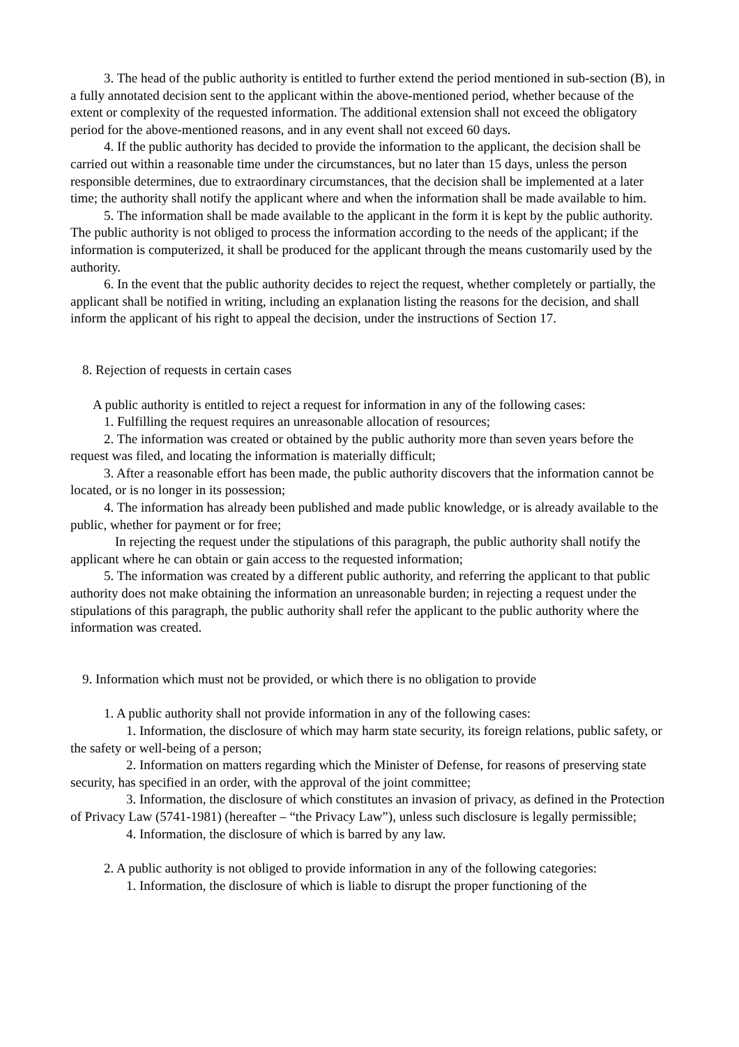3. The head of the public authority is entitled to further extend the period mentioned in sub-section (B), in a fully annotated decision sent to the applicant within the above-mentioned period, whether because of the extent or complexity of the requested information. The additional extension shall not exceed the obligatory period for the above-mentioned reasons, and in any event shall not exceed 60 days.
4. If the public authority has decided to provide the information to the applicant, the decision shall be carried out within a reasonable time under the circumstances, but no later than 15 days, unless the person responsible determines, due to extraordinary circumstances, that the decision shall be implemented at a later time; the authority shall notify the applicant where and when the information shall be made available to him.
5. The information shall be made available to the applicant in the form it is kept by the public authority. The public authority is not obliged to process the information according to the needs of the applicant; if the information is computerized, it shall be produced for the applicant through the means customarily used by the authority.
6. In the event that the public authority decides to reject the request, whether completely or partially, the applicant shall be notified in writing, including an explanation listing the reasons for the decision, and shall inform the applicant of his right to appeal the decision, under the instructions of Section 17.
8. Rejection of requests in certain cases
A public authority is entitled to reject a request for information in any of the following cases:
1. Fulfilling the request requires an unreasonable allocation of resources;
2. The information was created or obtained by the public authority more than seven years before the request was filed, and locating the information is materially difficult;
3. After a reasonable effort has been made, the public authority discovers that the information cannot be located, or is no longer in its possession;
4. The information has already been published and made public knowledge, or is already available to the public, whether for payment or for free;
In rejecting the request under the stipulations of this paragraph, the public authority shall notify the applicant where he can obtain or gain access to the requested information;
5. The information was created by a different public authority, and referring the applicant to that public authority does not make obtaining the information an unreasonable burden; in rejecting a request under the stipulations of this paragraph, the public authority shall refer the applicant to the public authority where the information was created.
9. Information which must not be provided, or which there is no obligation to provide
1. A public authority shall not provide information in any of the following cases:
1. Information, the disclosure of which may harm state security, its foreign relations, public safety, or the safety or well-being of a person;
2. Information on matters regarding which the Minister of Defense, for reasons of preserving state security, has specified in an order, with the approval of the joint committee;
3. Information, the disclosure of which constitutes an invasion of privacy, as defined in the Protection of Privacy Law (5741-1981) (hereafter – “the Privacy Law”), unless such disclosure is legally permissible;
4. Information, the disclosure of which is barred by any law.
2. A public authority is not obliged to provide information in any of the following categories:
1. Information, the disclosure of which is liable to disrupt the proper functioning of the